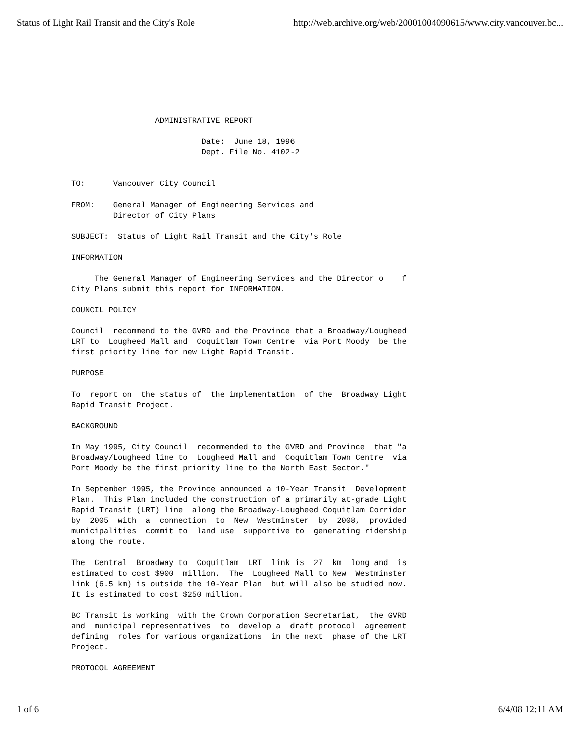Status of Light Rail Transit and the City's Role http://web.archive.org/web/20001004090615/www.city.vancouver.bc...
ADMINISTRATIVE REPORT
Date: June 18, 1996 Dept. File No. 4102-2
TO: Vancouver City Council
FROM: General Manager of Engineering Services and Director of City Plans
SUBJECT: Status of Light Rail Transit and the City's Role
INFORMATION
The General Manager of Engineering Services and the Director o f City Plans submit this report for INFORMATION.
COUNCIL POLICY
Council recommend to the GVRD and the Province that a Broadway/Lougheed LRT to Lougheed Mall and Coquitlam Town Centre via Port Moody be the first priority line for new Light Rapid Transit.
PURPOSE
To report on the status of the implementation of the Broadway Light Rapid Transit Project.
BACKGROUND
In May 1995, City Council recommended to the GVRD and Province that "a Broadway/Lougheed line to Lougheed Mall and Coquitlam Town Centre via Port Moody be the first priority line to the North East Sector."
In September 1995, the Province announced a 10-Year Transit Development Plan. This Plan included the construction of a primarily at-grade Light Rapid Transit (LRT) line along the Broadway-Lougheed Coquitlam Corridor by 2005 with a connection to New Westminster by 2008, provided municipalities commit to land use supportive to generating ridership along the route.
The Central Broadway to Coquitlam LRT link is 27 km long and is estimated to cost $900 million. The Lougheed Mall to New Westminster link (6.5 km) is outside the 10-Year Plan but will also be studied now. It is estimated to cost $250 million.
BC Transit is working with the Crown Corporation Secretariat, the GVRD and municipal representatives to develop a draft protocol agreement defining roles for various organizations in the next phase of the LRT Project.
PROTOCOL AGREEMENT
1 of 6 6/4/08 12:11 AM